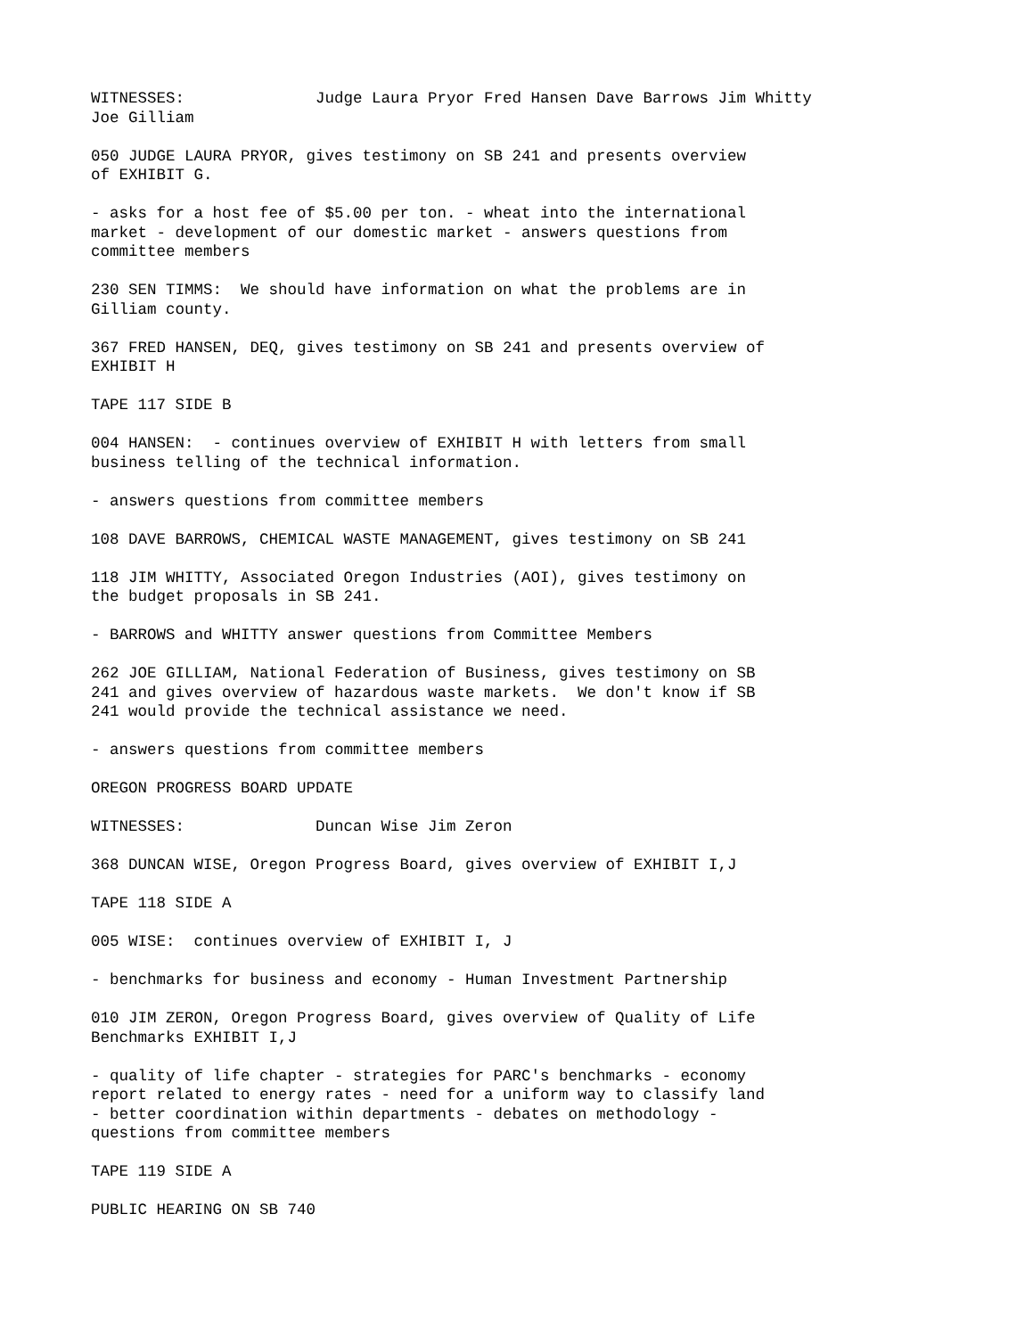WITNESSES: Judge Laura Pryor Fred Hansen Dave Barrows Jim Whitty Joe Gilliam
050 JUDGE LAURA PRYOR, gives testimony on SB 241 and presents overview of EXHIBIT G.
- asks for a host fee of $5.00 per ton. - wheat into the international market - development of our domestic market - answers questions from committee members
230 SEN TIMMS: We should have information on what the problems are in Gilliam county.
367 FRED HANSEN, DEQ, gives testimony on SB 241 and presents overview of EXHIBIT H
TAPE 117 SIDE B
004 HANSEN: - continues overview of EXHIBIT H with letters from small business telling of the technical information.
- answers questions from committee members
108 DAVE BARROWS, CHEMICAL WASTE MANAGEMENT, gives testimony on SB 241
118 JIM WHITTY, Associated Oregon Industries (AOI), gives testimony on the budget proposals in SB 241.
- BARROWS and WHITTY answer questions from Committee Members
262 JOE GILLIAM, National Federation of Business, gives testimony on SB 241 and gives overview of hazardous waste markets. We don't know if SB 241 would provide the technical assistance we need.
- answers questions from committee members
OREGON PROGRESS BOARD UPDATE
WITNESSES: Duncan Wise Jim Zeron
368 DUNCAN WISE, Oregon Progress Board, gives overview of EXHIBIT I,J
TAPE 118 SIDE A
005 WISE: continues overview of EXHIBIT I, J
- benchmarks for business and economy - Human Investment Partnership
010 JIM ZERON, Oregon Progress Board, gives overview of Quality of Life Benchmarks EXHIBIT I,J
- quality of life chapter - strategies for PARC's benchmarks - economy report related to energy rates - need for a uniform way to classify land - better coordination within departments - debates on methodology - questions from committee members
TAPE 119 SIDE A
PUBLIC HEARING ON SB 740